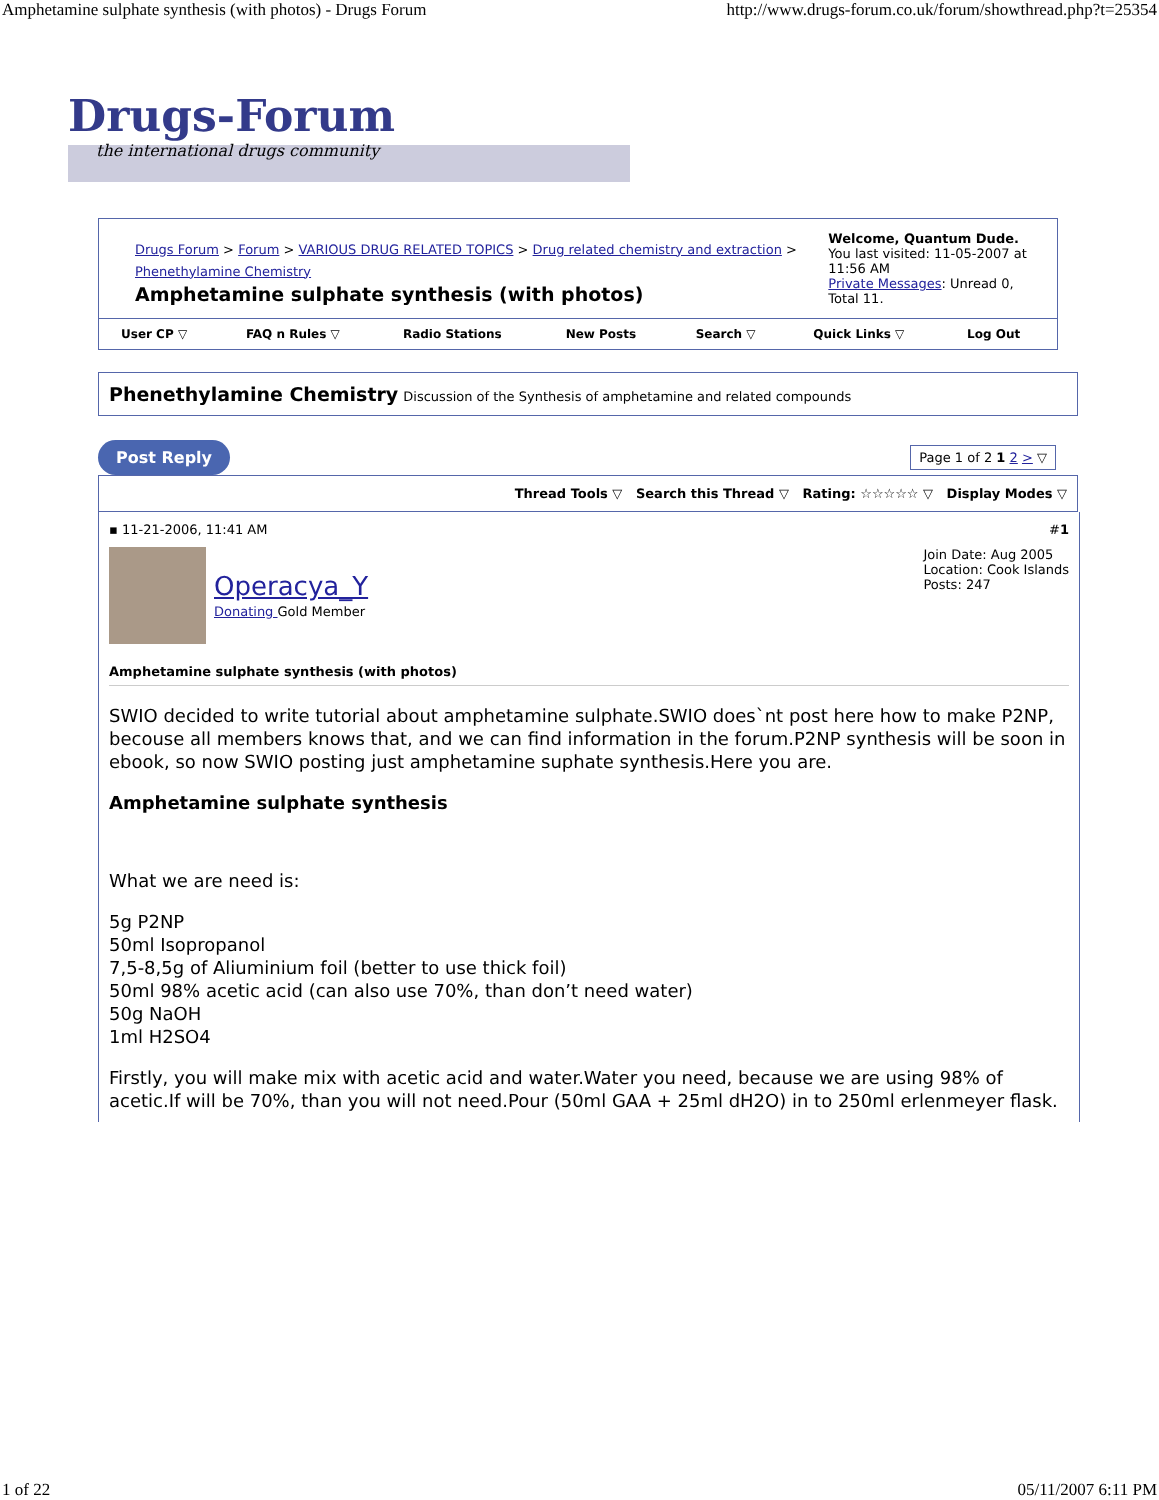Amphetamine sulphate synthesis (with photos) - Drugs Forum http://www.drugs-forum.co.uk/forum/showthread.php?t=25354
Drugs-Forum
the international drugs community
| Drugs Forum > Forum > VARIOUS DRUG RELATED TOPICS > Drug related chemistry and extraction > Phenethylamine Chemistry Amphetamine sulphate synthesis (with photos) | Welcome, Quantum Dude. You last visited: 11-05-2007 at 11:56 AM Private Messages : Unread 0, Total 11. |
| User CP ▽ | FAQ n Rules ▽ | Radio Stations | New Posts | Search ▽ | Quick Links ▽ | Log Out |
Phenethylamine Chemistry Discussion of the Synthesis of amphetamine and related compounds
Post Reply Page 1 of 2 1 2 > ▽
Thread Tools ▽ Search this Thread ▽ Rating: ☆☆☆☆☆ ▽ Display Modes ▽
▪ 11-21-2006, 11:41 AM #1
Operacya_Y
Donating Gold Member
Join Date: Aug 2005
Location: Cook Islands
Posts: 247
Amphetamine sulphate synthesis (with photos)
SWIO decided to write tutorial about amphetamine sulphate.SWIO does`nt post here how to make P2NP, becouse all members knows that, and we can find information in the forum.P2NP synthesis will be soon in ebook, so now SWIO posting just amphetamine suphate synthesis.Here you are.
Amphetamine sulphate synthesis
What we are need is:
5g P2NP
50ml Isopropanol
7,5-8,5g of Aliuminium foil (better to use thick foil)
50ml 98% acetic acid (can also use 70%, than don’t need water)
50g NaOH
1ml H2SO4
Firstly, you will make mix with acetic acid and water.Water you need, because we are using 98% of acetic.If will be 70%, than you will not need.Pour (50ml GAA + 25ml dH2O) in to 250ml erlenmeyer flask.
1 of 22 05/11/2007 6:11 PM